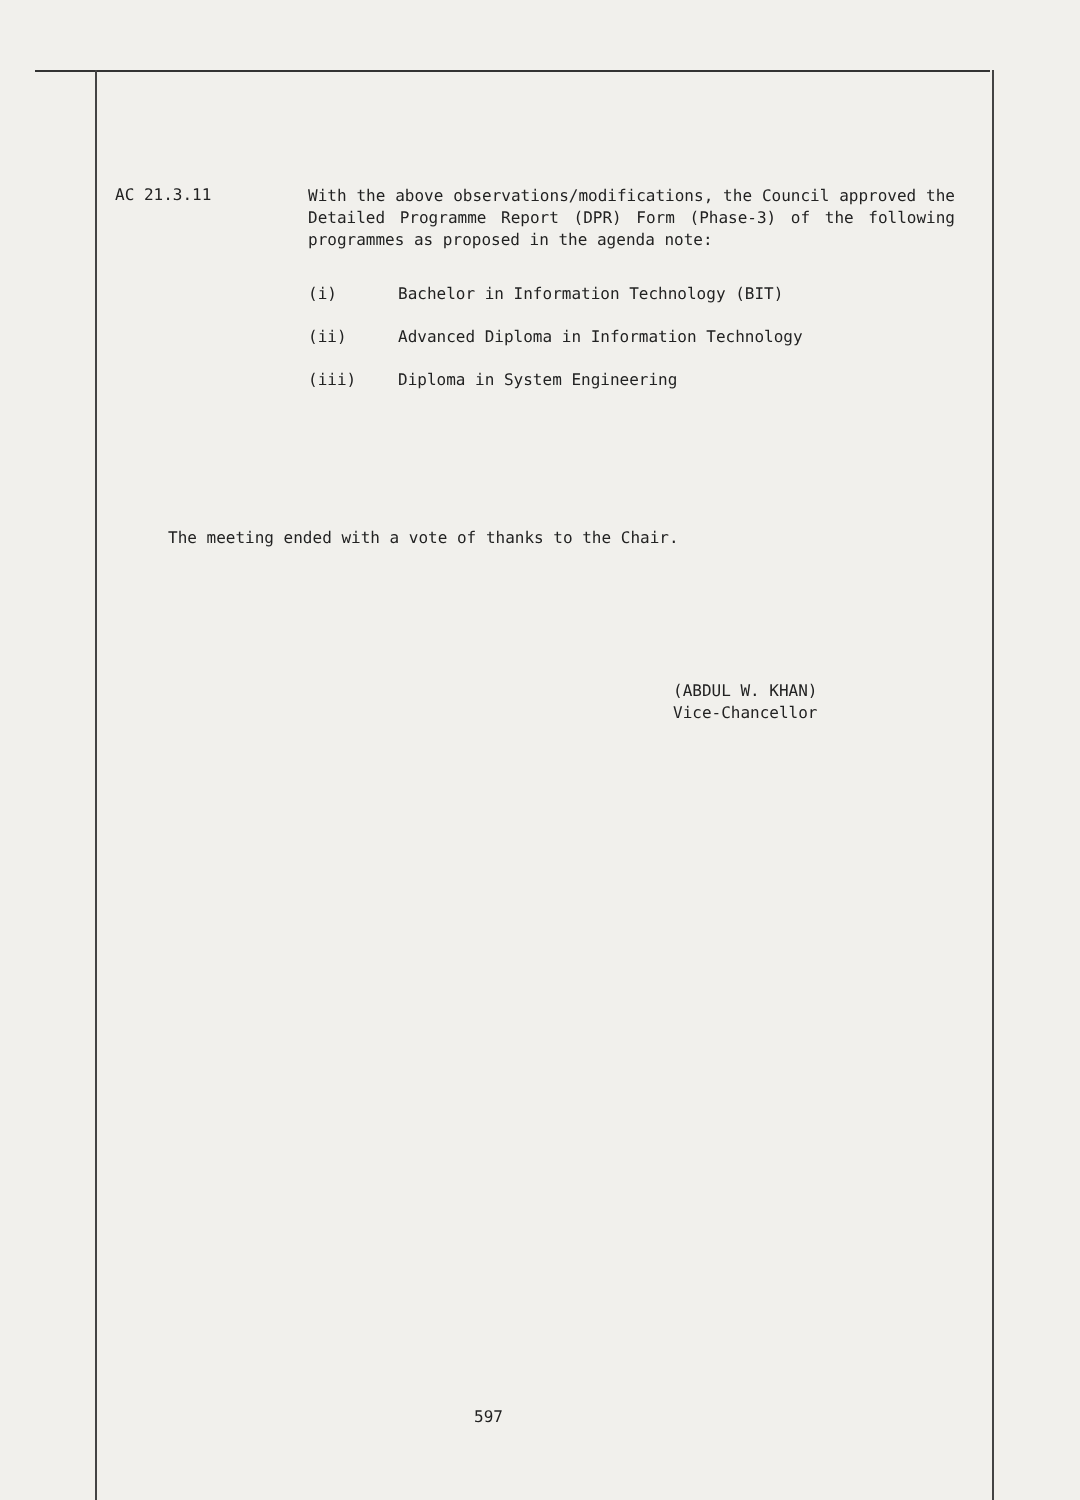AC 21.3.11
With the above observations/modifications, the Council approved the Detailed Programme Report (DPR) Form (Phase-3) of the following programmes as proposed in the agenda note:
(i) Bachelor in Information Technology (BIT)
(ii) Advanced Diploma in Information Technology
(iii) Diploma in System Engineering
The meeting ended with a vote of thanks to the Chair.
(ABDUL W. KHAN)
Vice-Chancellor
597